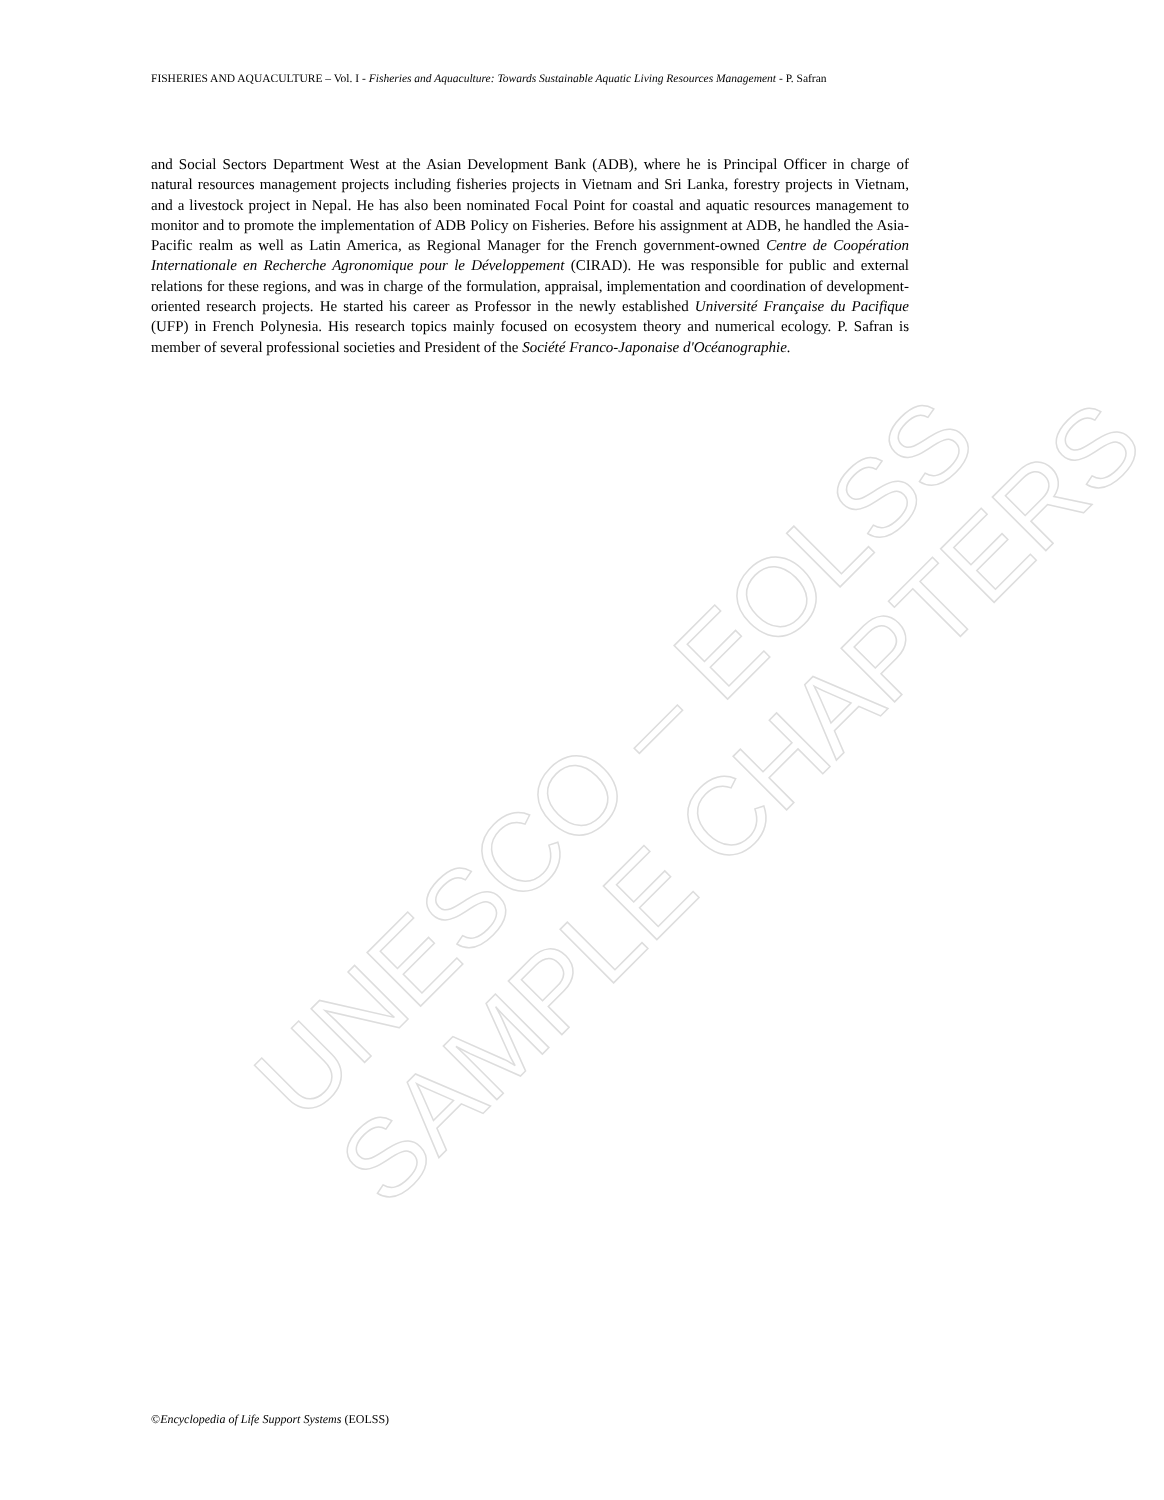FISHERIES AND AQUACULTURE – Vol. I - Fisheries and Aquaculture: Towards Sustainable Aquatic Living Resources Management - P. Safran
and Social Sectors Department West at the Asian Development Bank (ADB), where he is Principal Officer in charge of natural resources management projects including fisheries projects in Vietnam and Sri Lanka, forestry projects in Vietnam, and a livestock project in Nepal. He has also been nominated Focal Point for coastal and aquatic resources management to monitor and to promote the implementation of ADB Policy on Fisheries. Before his assignment at ADB, he handled the Asia-Pacific realm as well as Latin America, as Regional Manager for the French government-owned Centre de Coopération Internationale en Recherche Agronomique pour le Développement (CIRAD). He was responsible for public and external relations for these regions, and was in charge of the formulation, appraisal, implementation and coordination of development-oriented research projects. He started his career as Professor in the newly established Université Française du Pacifique (UFP) in French Polynesia. His research topics mainly focused on ecosystem theory and numerical ecology. P. Safran is member of several professional societies and President of the Société Franco-Japonaise d'Océanographie.
UNESCO – EOLSS
SAMPLE CHAPTERS
©Encyclopedia of Life Support Systems (EOLSS)